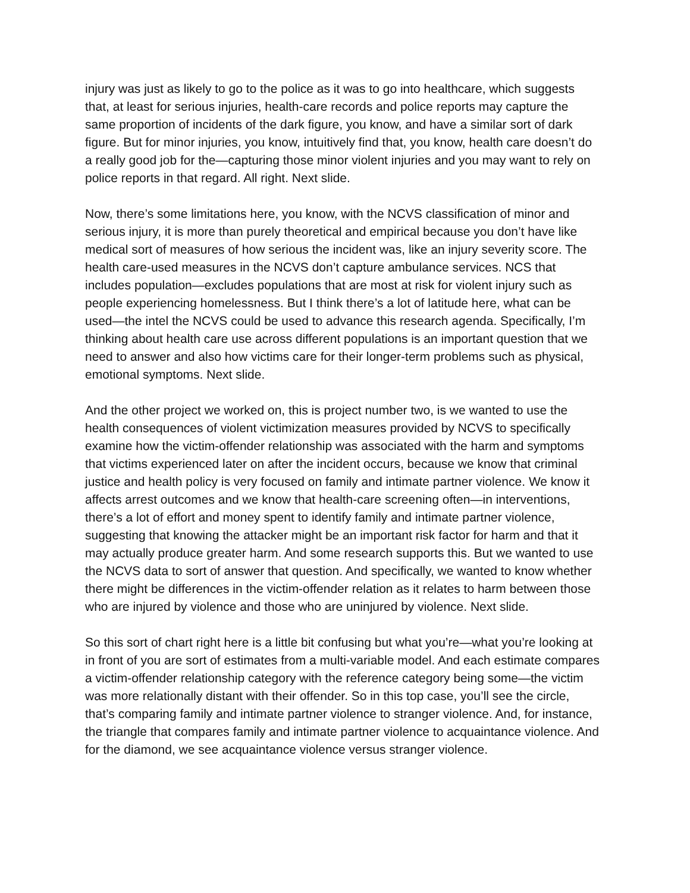injury was just as likely to go to the police as it was to go into healthcare, which suggests that, at least for serious injuries, health-care records and police reports may capture the same proportion of incidents of the dark figure, you know, and have a similar sort of dark figure. But for minor injuries, you know, intuitively find that, you know, health care doesn’t do a really good job for the—capturing those minor violent injuries and you may want to rely on police reports in that regard. All right. Next slide.
Now, there’s some limitations here, you know, with the NCVS classification of minor and serious injury, it is more than purely theoretical and empirical because you don’t have like medical sort of measures of how serious the incident was, like an injury severity score. The health care-used measures in the NCVS don’t capture ambulance services. NCS that includes population—excludes populations that are most at risk for violent injury such as people experiencing homelessness. But I think there’s a lot of latitude here, what can be used—the intel the NCVS could be used to advance this research agenda. Specifically, I’m thinking about health care use across different populations is an important question that we need to answer and also how victims care for their longer-term problems such as physical, emotional symptoms. Next slide.
And the other project we worked on, this is project number two, is we wanted to use the health consequences of violent victimization measures provided by NCVS to specifically examine how the victim-offender relationship was associated with the harm and symptoms that victims experienced later on after the incident occurs, because we know that criminal justice and health policy is very focused on family and intimate partner violence. We know it affects arrest outcomes and we know that health-care screening often—in interventions, there’s a lot of effort and money spent to identify family and intimate partner violence, suggesting that knowing the attacker might be an important risk factor for harm and that it may actually produce greater harm. And some research supports this. But we wanted to use the NCVS data to sort of answer that question. And specifically, we wanted to know whether there might be differences in the victim-offender relation as it relates to harm between those who are injured by violence and those who are uninjured by violence. Next slide.
So this sort of chart right here is a little bit confusing but what you’re—what you’re looking at in front of you are sort of estimates from a multi-variable model. And each estimate compares a victim-offender relationship category with the reference category being some—the victim was more relationally distant with their offender. So in this top case, you’ll see the circle, that’s comparing family and intimate partner violence to stranger violence. And, for instance, the triangle that compares family and intimate partner violence to acquaintance violence. And for the diamond, we see acquaintance violence versus stranger violence.